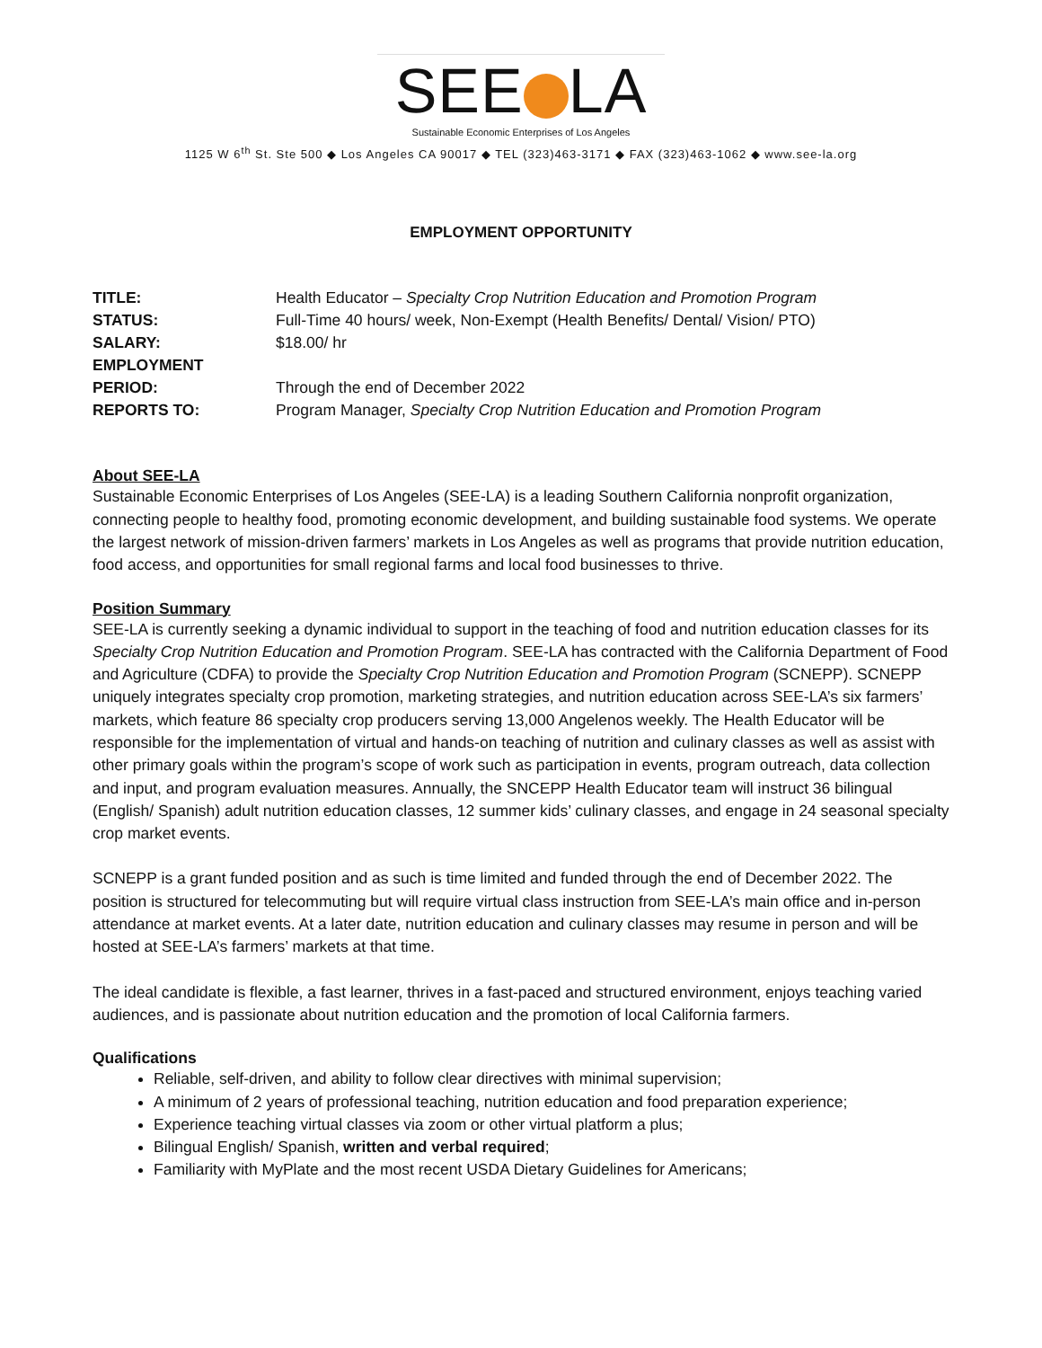SEE LA
Sustainable Economic Enterprises of Los Angeles
1125 W 6<sup>th</sup> St. Ste 500 ◆ Los Angeles CA 90017 ◆ TEL (323)463-3171 ◆ FAX (323)463-1062 ◆ www.see-la.org
EMPLOYMENT OPPORTUNITY
| TITLE: | Health Educator – Specialty Crop Nutrition Education and Promotion Program |
| STATUS: | Full-Time 40 hours/ week, Non-Exempt (Health Benefits/ Dental/ Vision/ PTO) |
| SALARY: | $18.00/ hr |
| EMPLOYMENT PERIOD: | Through the end of December 2022 |
| REPORTS TO: | Program Manager, Specialty Crop Nutrition Education and Promotion Program |
About SEE-LA
Sustainable Economic Enterprises of Los Angeles (SEE-LA) is a leading Southern California nonprofit organization, connecting people to healthy food, promoting economic development, and building sustainable food systems. We operate the largest network of mission-driven farmers’ markets in Los Angeles as well as programs that provide nutrition education, food access, and opportunities for small regional farms and local food businesses to thrive.
Position Summary
SEE-LA is currently seeking a dynamic individual to support in the teaching of food and nutrition education classes for its Specialty Crop Nutrition Education and Promotion Program. SEE-LA has contracted with the California Department of Food and Agriculture (CDFA) to provide the Specialty Crop Nutrition Education and Promotion Program (SCNEPP). SCNEPP uniquely integrates specialty crop promotion, marketing strategies, and nutrition education across SEE-LA’s six farmers’ markets, which feature 86 specialty crop producers serving 13,000 Angelenos weekly. The Health Educator will be responsible for the implementation of virtual and hands-on teaching of nutrition and culinary classes as well as assist with other primary goals within the program’s scope of work such as participation in events, program outreach, data collection and input, and program evaluation measures. Annually, the SNCEPP Health Educator team will instruct 36 bilingual (English/ Spanish) adult nutrition education classes, 12 summer kids’ culinary classes, and engage in 24 seasonal specialty crop market events.
SCNEPP is a grant funded position and as such is time limited and funded through the end of December 2022. The position is structured for telecommuting but will require virtual class instruction from SEE-LA’s main office and in-person attendance at market events. At a later date, nutrition education and culinary classes may resume in person and will be hosted at SEE-LA’s farmers’ markets at that time.
The ideal candidate is flexible, a fast learner, thrives in a fast-paced and structured environment, enjoys teaching varied audiences, and is passionate about nutrition education and the promotion of local California farmers.
Qualifications
Reliable, self-driven, and ability to follow clear directives with minimal supervision;
A minimum of 2 years of professional teaching, nutrition education and food preparation experience;
Experience teaching virtual classes via zoom or other virtual platform a plus;
Bilingual English/ Spanish, written and verbal required;
Familiarity with MyPlate and the most recent USDA Dietary Guidelines for Americans;